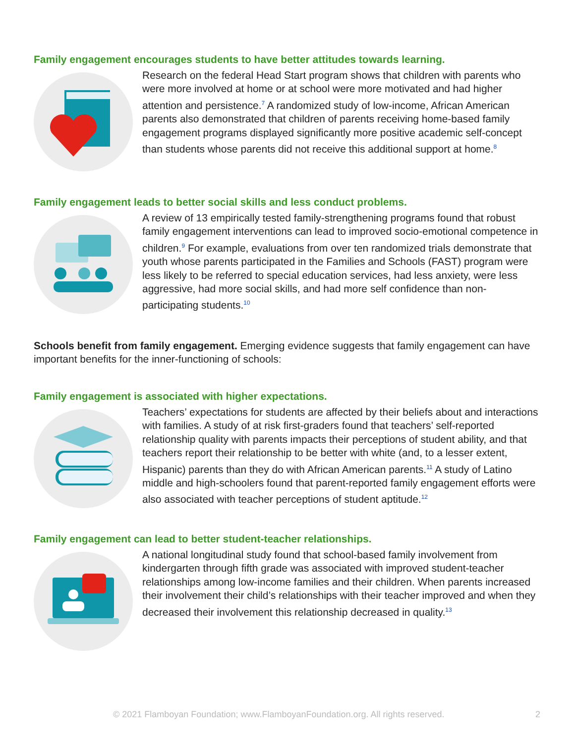Family engagement encourages students to have better attitudes towards learning.
Research on the federal Head Start program shows that children with parents who were more involved at home or at school were more motivated and had higher attention and persistence.<sup>7</sup> A randomized study of low-income, African American parents also demonstrated that children of parents receiving home-based family engagement programs displayed significantly more positive academic self-concept than students whose parents did not receive this additional support at home.<sup>8</sup>
Family engagement leads to better social skills and less conduct problems.
A review of 13 empirically tested family-strengthening programs found that robust family engagement interventions can lead to improved socio-emotional competence in children.<sup>9</sup> For example, evaluations from over ten randomized trials demonstrate that youth whose parents participated in the Families and Schools (FAST) program were less likely to be referred to special education services, had less anxiety, were less aggressive, had more social skills, and had more self confidence than non-participating students.<sup>10</sup>
Schools benefit from family engagement. Emerging evidence suggests that family engagement can have important benefits for the inner-functioning of schools:
Family engagement is associated with higher expectations.
Teachers’ expectations for students are affected by their beliefs about and interactions with families. A study of at risk first-graders found that teachers’ self-reported relationship quality with parents impacts their perceptions of student ability, and that teachers report their relationship to be better with white (and, to a lesser extent, Hispanic) parents than they do with African American parents.<sup>11</sup> A study of Latino middle and high-schoolers found that parent-reported family engagement efforts were also associated with teacher perceptions of student aptitude.<sup>12</sup>
Family engagement can lead to better student-teacher relationships.
A national longitudinal study found that school-based family involvement from kindergarten through fifth grade was associated with improved student-teacher relationships among low-income families and their children. When parents increased their involvement their child’s relationships with their teacher improved and when they decreased their involvement this relationship decreased in quality.<sup>13</sup>
© 2021 Flamboyan Foundation; www.FlamboyanFoundation.org. All rights reserved. 2